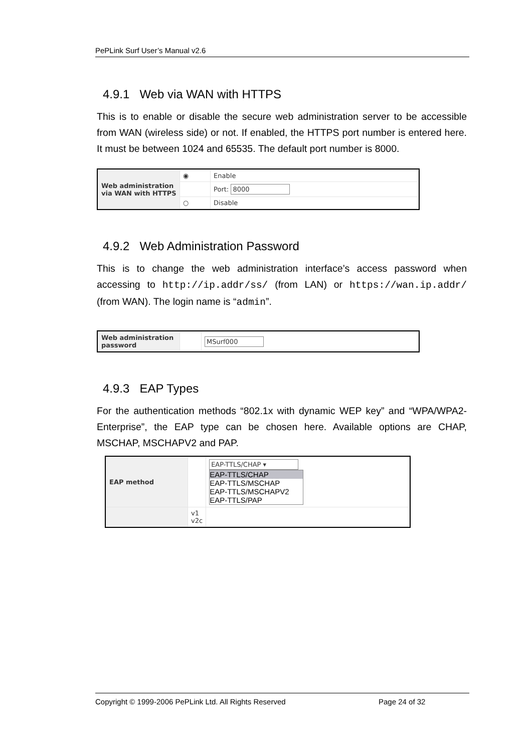PePLink Surf User’s Manual v2.6
4.9.1 Web via WAN with HTTPS
This is to enable or disable the secure web administration server to be accessible from WAN (wireless side) or not. If enabled, the HTTPS port number is entered here. It must be between 1024 and 65535. The default port number is 8000.
| Web administration via WAN with HTTPS | ◉ | Enable |
| | | Port: 8000 |
| | ○ | Disable |
4.9.2 Web Administration Password
This is to change the web administration interface’s access password when accessing to http://ip.addr/ss/ (from LAN) or https://wan.ip.addr/ (from WAN). The login name is “admin”.
| Web administration password | | MSurf000 |
4.9.3 EAP Types
For the authentication methods “802.1x with dynamic WEP key” and “WPA/WPA2-Enterprise”, the EAP type can be chosen here. Available options are CHAP, MSCHAP, MSCHAPV2 and PAP.
| EAP method | | EAP-TTLS/CHAP ▾ EAP-TTLS/CHAP EAP-TTLS/MSCHAP EAP-TTLS/MSCHAPV2 EAP-TTLS/PAP |
| | v1 v2c | |
Copyright © 1999-2006 PePLink Ltd. All Rights Reserved Page 24 of 32